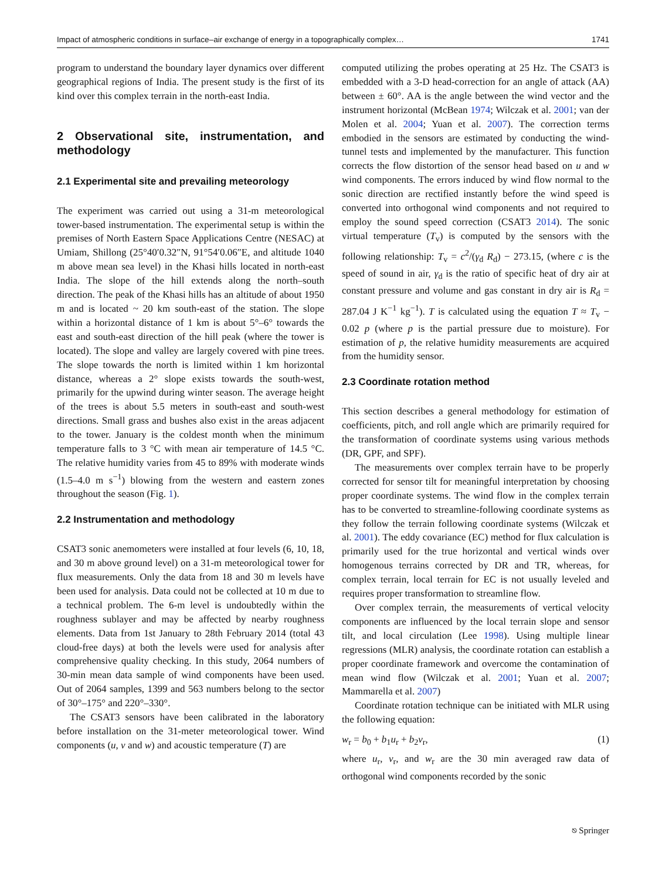Impact of atmospheric conditions in surface–air exchange of energy in a topographically complex… 1741
program to understand the boundary layer dynamics over different geographical regions of India. The present study is the first of its kind over this complex terrain in the north-east India.
2 Observational site, instrumentation, and methodology
2.1 Experimental site and prevailing meteorology
The experiment was carried out using a 31-m meteorological tower-based instrumentation. The experimental setup is within the premises of North Eastern Space Applications Centre (NESAC) at Umiam, Shillong (25°40′0.32″N, 91°54′0.06″E, and altitude 1040 m above mean sea level) in the Khasi hills located in north-east India. The slope of the hill extends along the north–south direction. The peak of the Khasi hills has an altitude of about 1950 m and is located ~ 20 km south-east of the station. The slope within a horizontal distance of 1 km is about 5°–6° towards the east and south-east direction of the hill peak (where the tower is located). The slope and valley are largely covered with pine trees. The slope towards the north is limited within 1 km horizontal distance, whereas a 2° slope exists towards the south-west, primarily for the upwind during winter season. The average height of the trees is about 5.5 meters in south-east and south-west directions. Small grass and bushes also exist in the areas adjacent to the tower. January is the coldest month when the minimum temperature falls to 3 °C with mean air temperature of 14.5 °C. The relative humidity varies from 45 to 89% with moderate winds (1.5–4.0 m s<sup>−1</sup>) blowing from the western and eastern zones throughout the season (Fig. 1).
2.2 Instrumentation and methodology
CSAT3 sonic anemometers were installed at four levels (6, 10, 18, and 30 m above ground level) on a 31-m meteorological tower for flux measurements. Only the data from 18 and 30 m levels have been used for analysis. Data could not be collected at 10 m due to a technical problem. The 6-m level is undoubtedly within the roughness sublayer and may be affected by nearby roughness elements. Data from 1st January to 28th February 2014 (total 43 cloud-free days) at both the levels were used for analysis after comprehensive quality checking. In this study, 2064 numbers of 30-min mean data sample of wind components have been used. Out of 2064 samples, 1399 and 563 numbers belong to the sector of 30°–175° and 220°–330°.
The CSAT3 sensors have been calibrated in the laboratory before installation on the 31-meter meteorological tower. Wind components (u, v and w) and acoustic temperature (T) are
computed utilizing the probes operating at 25 Hz. The CSAT3 is embedded with a 3-D head-correction for an angle of attack (AA) between ± 60°. AA is the angle between the wind vector and the instrument horizontal (McBean 1974; Wilczak et al. 2001; van der Molen et al. 2004; Yuan et al. 2007). The correction terms embodied in the sensors are estimated by conducting the wind-tunnel tests and implemented by the manufacturer. This function corrects the flow distortion of the sensor head based on u and w wind components. The errors induced by wind flow normal to the sonic direction are rectified instantly before the wind speed is converted into orthogonal wind components and not required to employ the sound speed correction (CSAT3 2014). The sonic virtual temperature (T<sub>v</sub>) is computed by the sensors with the following relationship: T<sub>v</sub> = c<sup>2</sup>/(γ<sub>d</sub> R<sub>d</sub>) − 273.15, (where c is the speed of sound in air, γ<sub>d</sub> is the ratio of specific heat of dry air at constant pressure and volume and gas constant in dry air is R<sub>d</sub> = 287.04 J K<sup>−1</sup> kg<sup>−1</sup>). T is calculated using the equation T ≈ T<sub>v</sub> − 0.02 p (where p is the partial pressure due to moisture). For estimation of p, the relative humidity measurements are acquired from the humidity sensor.
2.3 Coordinate rotation method
This section describes a general methodology for estimation of coefficients, pitch, and roll angle which are primarily required for the transformation of coordinate systems using various methods (DR, GPF, and SPF).
The measurements over complex terrain have to be properly corrected for sensor tilt for meaningful interpretation by choosing proper coordinate systems. The wind flow in the complex terrain has to be converted to streamline-following coordinate systems as they follow the terrain following coordinate systems (Wilczak et al. 2001). The eddy covariance (EC) method for flux calculation is primarily used for the true horizontal and vertical winds over homogenous terrains corrected by DR and TR, whereas, for complex terrain, local terrain for EC is not usually leveled and requires proper transformation to streamline flow.
Over complex terrain, the measurements of vertical velocity components are influenced by the local terrain slope and sensor tilt, and local circulation (Lee 1998). Using multiple linear regressions (MLR) analysis, the coordinate rotation can establish a proper coordinate framework and overcome the contamination of mean wind flow (Wilczak et al. 2001; Yuan et al. 2007; Mammarella et al. 2007)
Coordinate rotation technique can be initiated with MLR using the following equation:
w<sub>r</sub> = b<sub>0</sub> + b<sub>1</sub>u<sub>r</sub> + b<sub>2</sub>v<sub>r</sub>, (1)
where u<sub>r</sub>, v<sub>r</sub>, and w<sub>r</sub> are the 30 min averaged raw data of orthogonal wind components recorded by the sonic
⎋ Springer